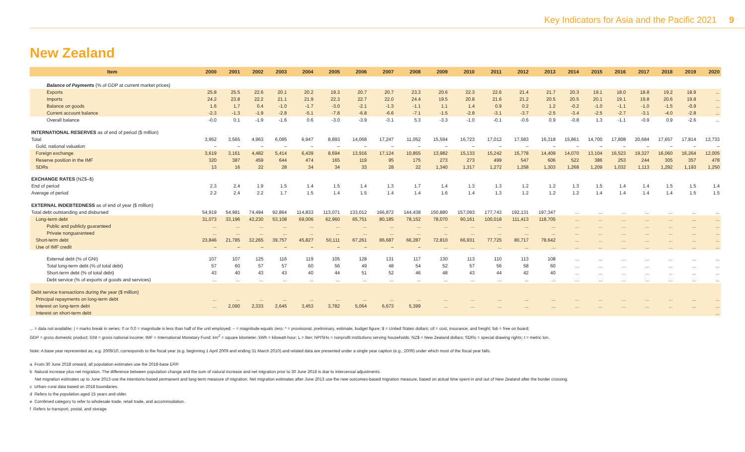Key Indicators for Asia and the Pacific 2021 9
New Zealand
| Item | 2000 | 2001 | 2002 | 2003 | 2004 | 2005 | 2006 | 2007 | 2008 | 2009 | 2010 | 2011 | 2012 | 2013 | 2014 | 2015 | 2016 | 2017 | 2018 | 2019 | 2020 |
| --- | --- | --- | --- | --- | --- | --- | --- | --- | --- | --- | --- | --- | --- | --- | --- | --- | --- | --- | --- | --- | --- |
| Balance of Payments (% of GDP at current market prices) | | | | | | | | | | | | | | | | | | | | | |
| Exports | 25.8 | 25.5 | 22.6 | 20.1 | 20.2 | 19.3 | 20.7 | 20.7 | 23.3 | 20.6 | 22.3 | 22.6 | 21.4 | 21.7 | 20.3 | 19.1 | 18.0 | 18.8 | 19.2 | 18.9 | ... |
| Imports | 24.2 | 23.8 | 22.2 | 21.1 | 21.9 | 22.3 | 22.7 | 22.0 | 24.4 | 19.5 | 20.8 | 21.6 | 21.2 | 20.5 | 20.5 | 20.1 | 19.1 | 19.8 | 20.6 | 19.8 | ... |
| Balance on goods | 1.6 | 1.7 | 0.4 | -1.0 | -1.7 | -3.0 | -2.1 | -1.3 | -1.1 | 1.1 | 1.4 | 0.9 | 0.2 | 1.2 | -0.2 | -1.0 | -1.1 | -1.0 | -1.5 | -0.9 | ... |
| Current account balance | -2.3 | -1.3 | -1.9 | -2.8 | -5.1 | -7.8 | -6.8 | -6.6 | -7.1 | -1.5 | -2.8 | -3.1 | -3.7 | -2.5 | -3.4 | -2.5 | -2.7 | -3.1 | -4.0 | -2.8 | ... |
| Overall balance | -0.0 | 0.1 | -1.9 | -1.6 | 0.6 | -3.0 | -3.9 | -3.1 | 5.3 | -3.3 | -1.0 | -0.1 | -0.6 | 0.9 | -0.8 | 1.3 | -1.1 | -0.9 | 0.9 | -2.6 | ... |
| INTERNATIONAL RESERVES as of end of period ($ million) | | | | | | | | | | | | | | | | | | | | | |
| Total | 3,952 | 3,565 | 4,963 | 6,085 | 6,947 | 8,893 | 14,068 | 17,247 | 11,052 | 15,594 | 16,723 | 17,012 | 17,583 | 16,318 | 15,861 | 14,700 | 17,808 | 20,684 | 17,657 | 17,814 | 13,733 |
| Gold, national valuation | – | – | – | – | – | – | – | – | – | – | – | – | – | – | – | – | – | – | – | – | – |
| Foreign exchange | 3,619 | 3,161 | 4,482 | 5,414 | 6,439 | 8,694 | 13,916 | 17,124 | 10,855 | 13,982 | 15,133 | 15,242 | 15,778 | 14,409 | 14,070 | 13,104 | 16,523 | 19,327 | 16,060 | 16,264 | 12,005 |
| Reserve position in the IMF | 320 | 387 | 459 | 644 | 474 | 165 | 119 | 95 | 175 | 273 | 273 | 499 | 547 | 606 | 522 | 386 | 253 | 244 | 305 | 357 | 478 |
| SDRs | 13 | 16 | 22 | 28 | 34 | 34 | 33 | 28 | 22 | 1,340 | 1,317 | 1,272 | 1,258 | 1,303 | 1,268 | 1,209 | 1,032 | 1,113 | 1,292 | 1,193 | 1,250 |
| EXCHANGE RATES (NZ$–$) | | | | | | | | | | | | | | | | | | | | | |
| End of period | 2.3 | 2.4 | 1.9 | 1.5 | 1.4 | 1.5 | 1.4 | 1.3 | 1.7 | 1.4 | 1.3 | 1.3 | 1.2 | 1.2 | 1.3 | 1.5 | 1.4 | 1.4 | 1.5 | 1.5 | 1.4 |
| Average of period | 2.2 | 2.4 | 2.2 | 1.7 | 1.5 | 1.4 | 1.5 | 1.4 | 1.4 | 1.6 | 1.4 | 1.3 | 1.2 | 1.2 | 1.2 | 1.4 | 1.4 | 1.4 | 1.4 | 1.5 | 1.5 |
| EXTERNAL INDEBTEDNESS as of end of year ($ million) | | | | | | | | | | | | | | | | | | | | | |
| Total debt outstanding and disbursed | 54,919 | 54,981 | 74,494 | 92,864 | 114,833 | 113,071 | 133,012 | 166,872 | 144,438 | 150,880 | 157,093 | 177,743 | 192,131 | 197,347 | ... | ... | ... | ... | ... | ... | ... |
| Long-term debt | 31,073 | 33,196 | 42,230 | 53,108 | 69,006 | 62,960 | 65,751 | 80,185 | 78,152 | 78,070 | 90,161 | 100,018 | 111,413 | 118,705 | ... | ... | ... | ... | ... | ... | ... |
| Public and publicly guaranteed | ... | ... | ... | ... | ... | ... | ... | ... | ... | ... | ... | ... | ... | ... | ... | ... | ... | ... | ... | ... | ... |
| Private nonguaranteed | ... | ... | ... | ... | ... | ... | ... | ... | ... | ... | ... | ... | ... | ... | ... | ... | ... | ... | ... | ... | ... |
| Short-term debt | 23,846 | 21,785 | 32,265 | 39,757 | 45,827 | 50,111 | 67,261 | 86,687 | 66,287 | 72,810 | 66,931 | 77,725 | 80,717 | 78,642 | ... | ... | ... | ... | ... | ... | ... |
| Use of IMF credit | – | – | – | – | – | – | – | – | – | ... | ... | ... | ... | ... | ... | ... | ... | ... | ... | ... | ... |
| External debt (% of GNI) | 107 | 107 | 125 | 116 | 119 | 105 | 128 | 131 | 117 | 130 | 113 | 110 | 113 | 108 | ... | ... | ... | ... | ... | ... | ... |
| Total long-term debt (% of total debt) | 57 | 60 | 57 | 57 | 60 | 56 | 49 | 48 | 54 | 52 | 57 | 56 | 58 | 60 | ... | ... | ... | ... | ... | ... | ... |
| Short-term debt (% of total debt) | 43 | 40 | 43 | 43 | 40 | 44 | 51 | 52 | 46 | 48 | 43 | 44 | 42 | 40 | ... | ... | ... | ... | ... | ... | ... |
| Debt service (% of exports of goods and services) | ... | ... | ... | ... | ... | ... | ... | ... | ... | ... | ... | ... | ... | ... | ... | ... | ... | ... | ... | ... | ... |
| Debt service transactions during the year ($ million) | | | | | | | | | | | | | | | | | | | | | |
| Principal repayments on long-term debt | ... | ... | ... | ... | ... | ... | ... | ... | ... | ... | ... | ... | ... | ... | ... | ... | ... | ... | ... | ... | ... |
| Interest on long-term debt | ... | 2,090 | 2,333 | 2,645 | 3,453 | 3,782 | 5,064 | 6,673 | 5,399 | ... | ... | ... | ... | ... | ... | ... | ... | ... | ... | ... | ... |
| Interest on short-term debt | | | | | | | | | | | | | | | | | | | | | ... |
... = data not available; | = marks break in series; 0 or 0.0 = magnitude is less than half of the unit employed; – = magnitude equals zero; * = provisional, preliminary, estimate, budget figure; $ = United States dollars; cif = cost, insurance, and freight; fob = free on board;
GDP = gross domestic product; GNI = gross national income; IMF = International Monetary Fund; km<sup>2</sup> = square kilometer; kWh = kilowatt-hour; L = liter; NPISHs = nonprofit institutions serving households; NZ$ = New Zealand dollars; SDRs = special drawing rights; t = metric ton.
Note: A base year represented as, e.g. 2009/10, corresponds to the fiscal year (e.g. beginning 1 April 2009 and ending 31 March 2010) and related data are presented under a single year caption (e.g., 2009) under which most of the fiscal year falls.
a From 30 June 2018 onward, all population estimates use the 2018-base ERP.
b Natural increase plus net migration. The difference between population change and the sum of natural increase and net migration prior to 30 June 2018 is due to intercensal adjustments.
Net migration estimates up to June 2013 use the intentions-based permanent and long-term measure of migration. Net migration estimates after June 2013 use the new outcomes-based migration measure, based on actual time spent in and out of New Zealand after the border crossing.
c Urban–rural data based on 2018 boundaries.
d Refers to the population aged 15 years and older.
e Combined category to refer to wholesale trade, retail trade, and accommodation.
f Refers to transport, postal, and storage.